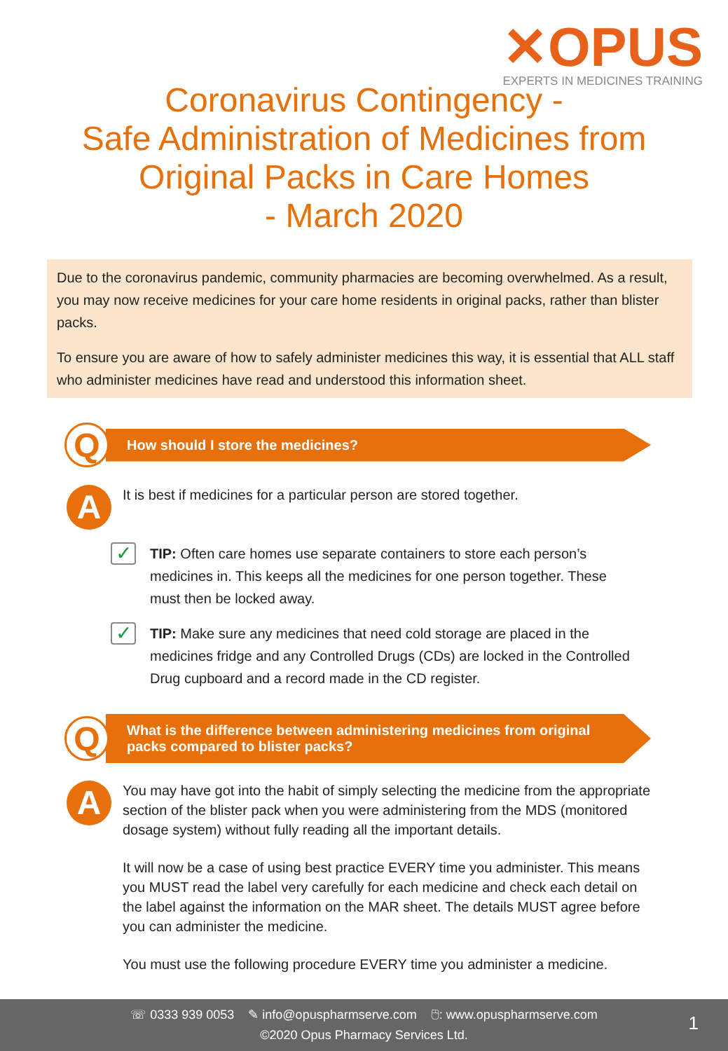✕OPUS
EXPERTS IN MEDICINES TRAINING
Coronavirus Contingency -
Safe Administration of Medicines from
Original Packs in Care Homes
- March 2020
Due to the coronavirus pandemic, community pharmacies are becoming overwhelmed. As a result, you may now receive medicines for your care home residents in original packs, rather than blister packs.
To ensure you are aware of how to safely administer medicines this way, it is essential that ALL staff who administer medicines have read and understood this information sheet.
Q
How should I store the medicines?
A
It is best if medicines for a particular person are stored together.
✓
TIP: Often care homes use separate containers to store each person’s medicines in. This keeps all the medicines for one person together. These must then be locked away.
✓
TIP: Make sure any medicines that need cold storage are placed in the medicines fridge and any Controlled Drugs (CDs) are locked in the Controlled Drug cupboard and a record made in the CD register.
Q
What is the difference between administering medicines from original packs compared to blister packs?
A
You may have got into the habit of simply selecting the medicine from the appropriate section of the blister pack when you were administering from the MDS (monitored dosage system) without fully reading all the important details.
It will now be a case of using best practice EVERY time you administer. This means you MUST read the label very carefully for each medicine and check each detail on the label against the information on the MAR sheet. The details MUST agree before you can administer the medicine.
You must use the following procedure EVERY time you administer a medicine.
☏ 0333 939 0053 ✎ info@opuspharmserve.com 🖰: www.opuspharmserve.com
©2020 Opus Pharmacy Services Ltd.
1